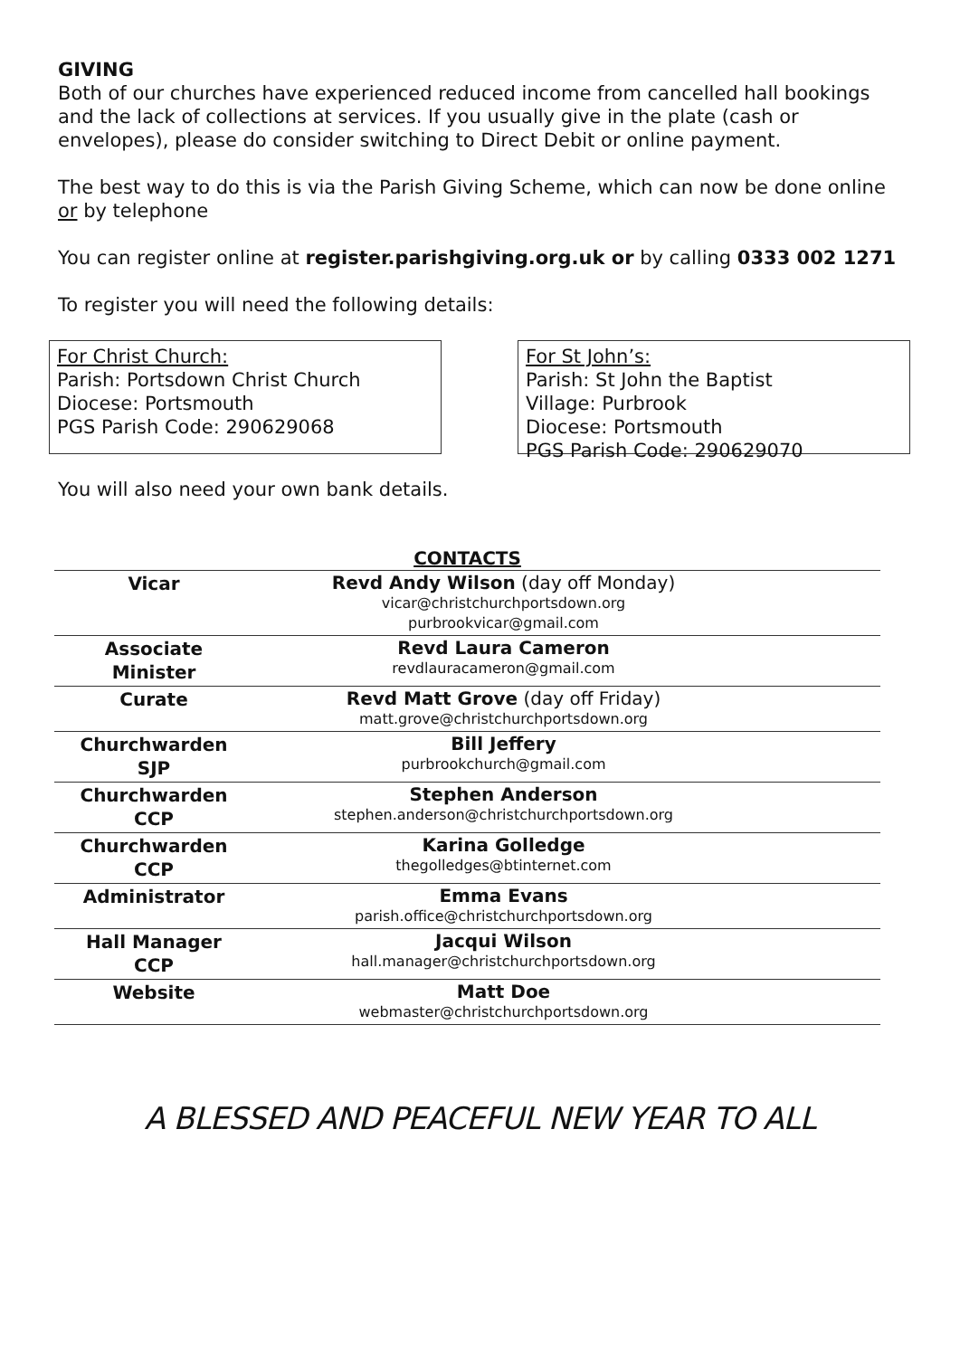GIVING
Both of our churches have experienced reduced income from cancelled hall bookings and the lack of collections at services. If you usually give in the plate (cash or envelopes), please do consider switching to Direct Debit or online payment.
The best way to do this is via the Parish Giving Scheme, which can now be done online or by telephone
You can register online at register.parishgiving.org.uk or by calling 0333 002 1271
To register you will need the following details:
For Christ Church:
Parish: Portsdown Christ Church
Diocese: Portsmouth
PGS Parish Code: 290629068
For St John’s:
Parish: St John the Baptist
Village: Purbrook
Diocese: Portsmouth
PGS Parish Code: 290629070
You will also need your own bank details.
CONTACTS
| Vicar | Revd Andy Wilson (day off Monday) vicar@christchurchportsdown.org purbrookvicar@gmail.com |
| Associate Minister | Revd Laura Cameron revdlauracameron@gmail.com |
| Curate | Revd Matt Grove (day off Friday) matt.grove@christchurchportsdown.org |
| Churchwarden SJP | Bill Jeffery purbrookchurch@gmail.com |
| Churchwarden CCP | Stephen Anderson stephen.anderson@christchurchportsdown.org |
| Churchwarden CCP | Karina Golledge thegolledges@btinternet.com |
| Administrator | Emma Evans parish.office@christchurchportsdown.org |
| Hall Manager CCP | Jacqui Wilson hall.manager@christchurchportsdown.org |
| Website | Matt Doe webmaster@christchurchportsdown.org |
A BLESSED AND PEACEFUL NEW YEAR TO ALL